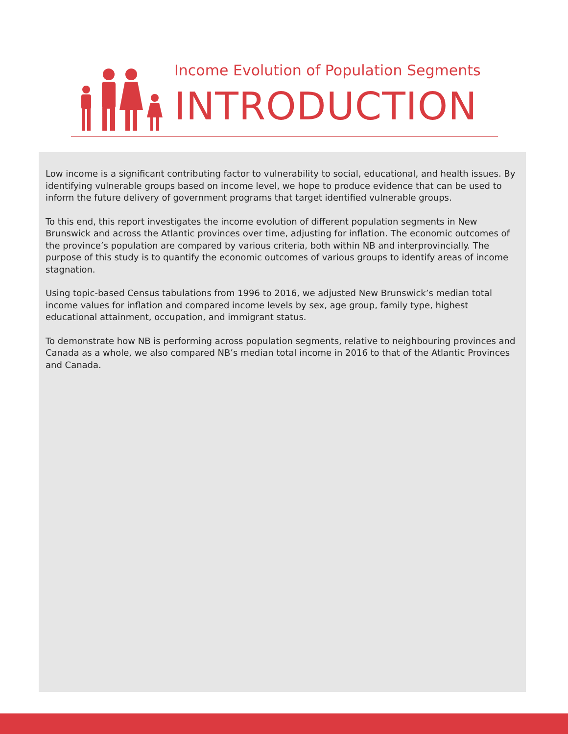Income Evolution of Population Segments
INTRODUCTION
Low income is a significant contributing factor to vulnerability to social, educational, and health issues. By identifying vulnerable groups based on income level, we hope to produce evidence that can be used to inform the future delivery of government programs that target identified vulnerable groups.
To this end, this report investigates the income evolution of different population segments in New Brunswick and across the Atlantic provinces over time, adjusting for inflation. The economic outcomes of the province’s population are compared by various criteria, both within NB and interprovincially. The purpose of this study is to quantify the economic outcomes of various groups to identify areas of income stagnation.
Using topic-based Census tabulations from 1996 to 2016, we adjusted New Brunswick’s median total income values for inflation and compared income levels by sex, age group, family type, highest educational attainment, occupation, and immigrant status.
To demonstrate how NB is performing across population segments, relative to neighbouring provinces and Canada as a whole, we also compared NB’s median total income in 2016 to that of the Atlantic Provinces and Canada.